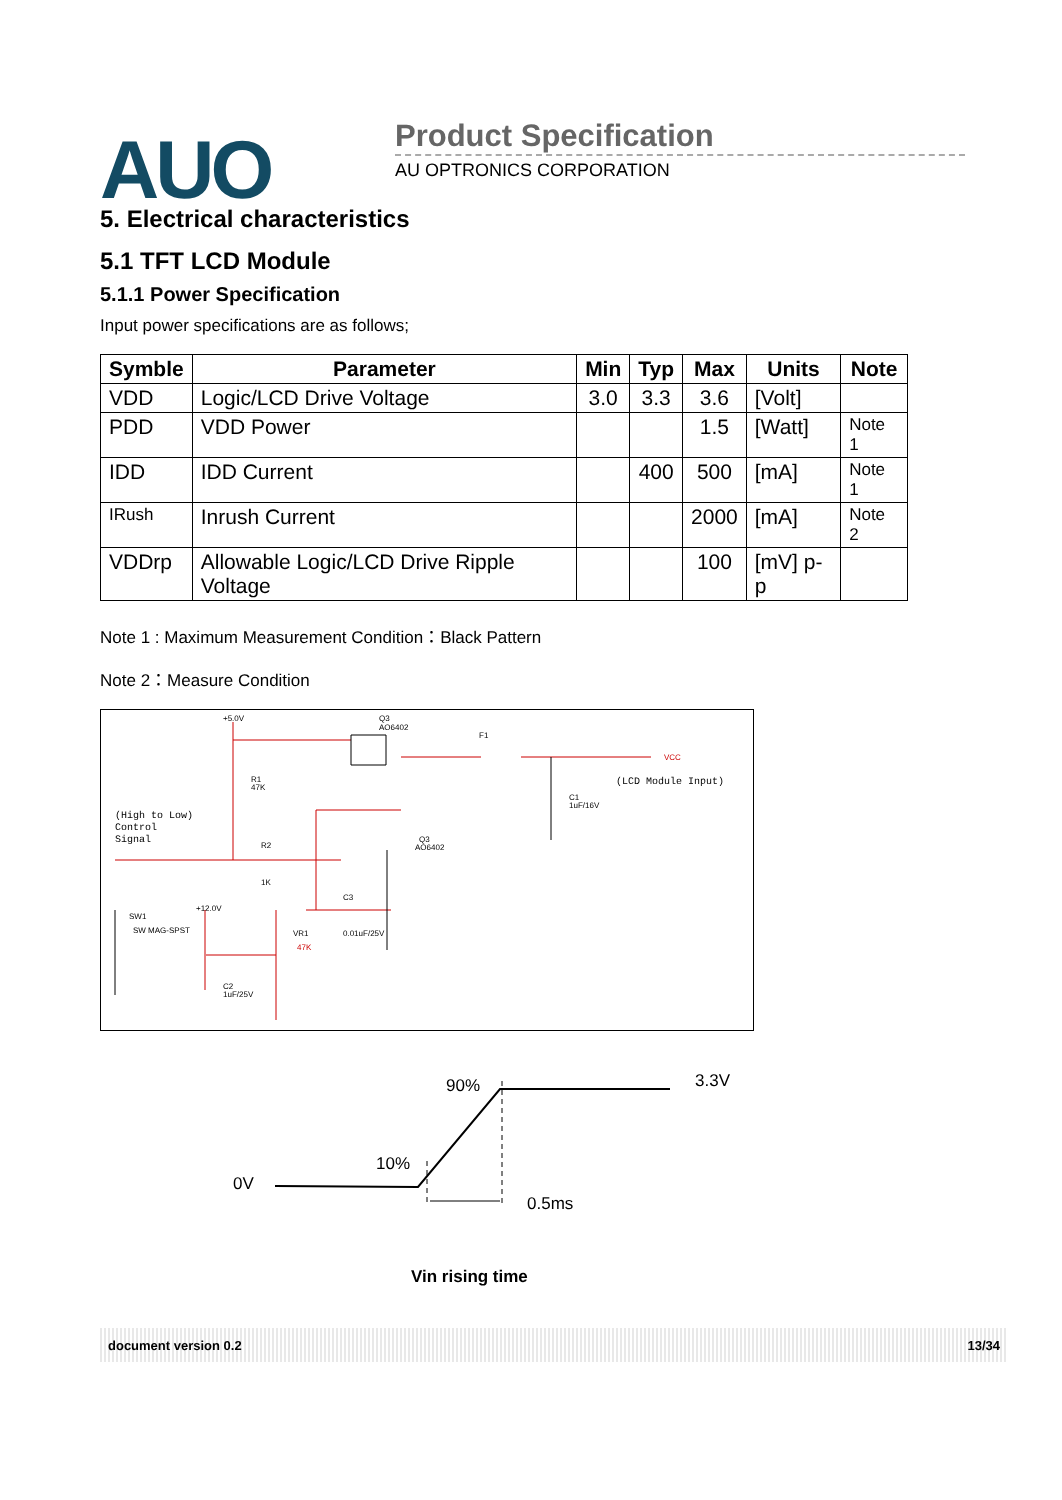AUO Product Specification
AU OPTRONICS CORPORATION
5. Electrical characteristics
5.1 TFT LCD Module
5.1.1 Power Specification
Input power specifications are as follows;
| Symble | Parameter | Min | Typ | Max | Units | Note |
| --- | --- | --- | --- | --- | --- | --- |
| VDD | Logic/LCD Drive Voltage | 3.0 | 3.3 | 3.6 | [Volt] | |
| PDD | VDD Power | | | 1.5 | [Watt] | Note 1 |
| IDD | IDD Current | | 400 | 500 | [mA] | Note 1 |
| IRush | Inrush Current | | | 2000 | [mA] | Note 2 |
| VDDrp | Allowable Logic/LCD Drive Ripple Voltage | | | 100 | [mV] p-p | |
Note 1 : Maximum Measurement Condition：Black Pattern
Note 2：Measure Condition
+5.0V
Q3
AO6402
F1
VCC
(LCD Module Input)
(High to Low)
Control
Signal
R1
47K
R2
1K
C1
1uF/16V
Q3
AO6402
SW1
SW MAG-SPST
+12.0V
VR1
47K
C3
0.01uF/25V
C2
1uF/25V
90%
3.3V
10%
0V
0.5ms
Vin rising time
document version 0.2 13/34